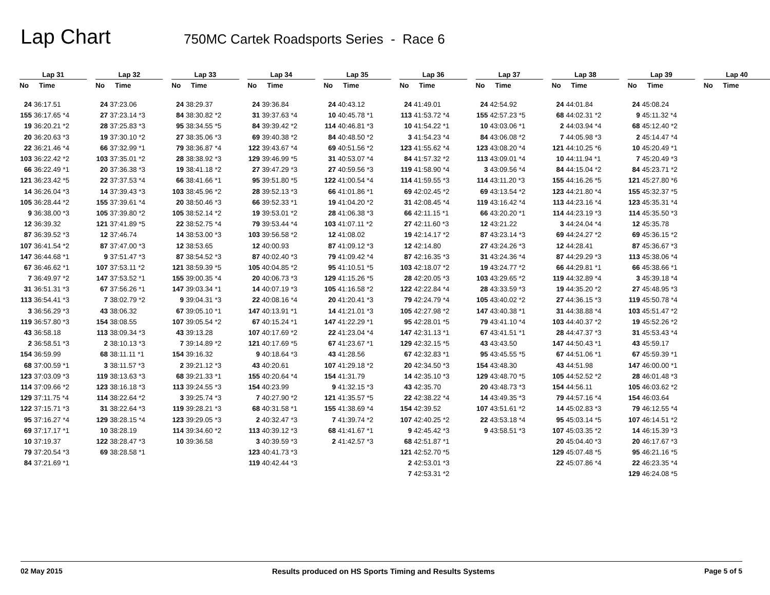Lap Chart
750MC Cartek Roadsports Series - Race 6
| Lap 31 | | | Lap 32 | | | Lap 33 | | | Lap 34 | | | Lap 35 | | | Lap 36 | | | Lap 37 | | | Lap 38 | | | Lap 39 | | | Lap 40 | |
| --- | --- | --- | --- | --- | --- | --- | --- | --- | --- | --- | --- | --- | --- | --- | --- | --- | --- | --- | --- | --- | --- | --- | --- | --- | --- | --- | --- | --- |
| No | Time | | No | Time | | No | Time | | No | Time | | No | Time | | No | Time | | No | Time | | No | Time | | No | Time | | No | Time |
| 24 | 36:17.51 | | 24 | 37:23.06 | | 24 | 38:29.37 | | 24 | 39:36.84 | | 24 | 40:43.12 | | 24 | 41:49.01 | | 24 | 42:54.92 | | 24 | 44:01.84 | | 24 | 45:08.24 | | | |
| 155 | 36:17.65 *4 | | 27 | 37:23.14 *3 | | 84 | 38:30.82 *2 | | 31 | 39:37.63 *4 | | 10 | 40:45.78 *1 | | 113 | 41:53.72 *4 | | 155 | 42:57.23 *5 | | 68 | 44:02.31 *2 | | 9 | 45:11.32 *4 | | | |
| 19 | 36:20.21 *2 | | 28 | 37:25.83 *3 | | 95 | 38:34.55 *5 | | 84 | 39:39.42 *2 | | 114 | 40:46.81 *3 | | 10 | 41:54.22 *1 | | 10 | 43:03.06 *1 | | 2 | 44:03.94 *4 | | 68 | 45:12.40 *2 | | | |
| 20 | 36:20.63 *3 | | 19 | 37:30.10 *2 | | 27 | 38:35.06 *3 | | 69 | 39:40.38 *2 | | 84 | 40:48.50 *2 | | 3 | 41:54.23 *4 | | 84 | 43:06.08 *2 | | 7 | 44:05.98 *3 | | 2 | 45:14.47 *4 | | | |
| 22 | 36:21.46 *4 | | 66 | 37:32.99 *1 | | 79 | 38:36.87 *4 | | 122 | 39:43.67 *4 | | 69 | 40:51.56 *2 | | 123 | 41:55.62 *4 | | 123 | 43:08.20 *4 | | 121 | 44:10.25 *6 | | 10 | 45:20.49 *1 | | | |
| 103 | 36:22.42 *2 | | 103 | 37:35.01 *2 | | 28 | 38:38.92 *3 | | 129 | 39:46.99 *5 | | 31 | 40:53.07 *4 | | 84 | 41:57.32 *2 | | 113 | 43:09.01 *4 | | 10 | 44:11.94 *1 | | 7 | 45:20.49 *3 | | | |
| 66 | 36:22.49 *1 | | 20 | 37:36.38 *3 | | 19 | 38:41.18 *2 | | 27 | 39:47.29 *3 | | 27 | 40:59.56 *3 | | 119 | 41:58.90 *4 | | 3 | 43:09.56 *4 | | 84 | 44:15.04 *2 | | 84 | 45:23.71 *2 | | | |
| 121 | 36:23.42 *5 | | 22 | 37:37.53 *4 | | 66 | 38:41.66 *1 | | 95 | 39:51.80 *5 | | 122 | 41:00.54 *4 | | 114 | 41:59.55 *3 | | 114 | 43:11.20 *3 | | 155 | 44:16.26 *5 | | 121 | 45:27.80 *6 | | | |
| 14 | 36:26.04 *3 | | 14 | 37:39.43 *3 | | 103 | 38:45.96 *2 | | 28 | 39:52.13 *3 | | 66 | 41:01.86 *1 | | 69 | 42:02.45 *2 | | 69 | 43:13.54 *2 | | 123 | 44:21.80 *4 | | 155 | 45:32.37 *5 | | | |
| 105 | 36:28.44 *2 | | 155 | 37:39.61 *4 | | 20 | 38:50.46 *3 | | 66 | 39:52.33 *1 | | 19 | 41:04.20 *2 | | 31 | 42:08.45 *4 | | 119 | 43:16.42 *4 | | 113 | 44:23.16 *4 | | 123 | 45:35.31 *4 | | | |
| 9 | 36:38.00 *3 | | 105 | 37:39.80 *2 | | 105 | 38:52.14 *2 | | 19 | 39:53.01 *2 | | 28 | 41:06.38 *3 | | 66 | 42:11.15 *1 | | 66 | 43:20.20 *1 | | 114 | 44:23.19 *3 | | 114 | 45:35.50 *3 | | | |
| 12 | 36:39.32 | | 121 | 37:41.89 *5 | | 22 | 38:52.75 *4 | | 79 | 39:53.44 *4 | | 103 | 41:07.11 *2 | | 27 | 42:11.60 *3 | | 12 | 43:21.22 | | 3 | 44:24.04 *4 | | 12 | 45:35.78 | | | |
| 87 | 36:39.52 *3 | | 12 | 37:46.74 | | 14 | 38:53.00 *3 | | 103 | 39:56.58 *2 | | 12 | 41:08.02 | | 19 | 42:14.17 *2 | | 87 | 43:23.14 *3 | | 69 | 44:24.27 *2 | | 69 | 45:36.15 *2 | | | |
| 107 | 36:41.54 *2 | | 87 | 37:47.00 *3 | | 12 | 38:53.65 | | 12 | 40:00.93 | | 87 | 41:09.12 *3 | | 12 | 42:14.80 | | 27 | 43:24.26 *3 | | 12 | 44:28.41 | | 87 | 45:36.67 *3 | | | |
| 147 | 36:44.68 *1 | | 9 | 37:51.47 *3 | | 87 | 38:54.52 *3 | | 87 | 40:02.40 *3 | | 79 | 41:09.42 *4 | | 87 | 42:16.35 *3 | | 31 | 43:24.36 *4 | | 87 | 44:29.29 *3 | | 113 | 45:38.06 *4 | | | |
| 67 | 36:46.62 *1 | | 107 | 37:53.11 *2 | | 121 | 38:59.39 *5 | | 105 | 40:04.85 *2 | | 95 | 41:10.51 *5 | | 103 | 42:18.07 *2 | | 19 | 43:24.77 *2 | | 66 | 44:29.81 *1 | | 66 | 45:38.66 *1 | | | |
| 7 | 36:49.97 *2 | | 147 | 37:53.52 *1 | | 155 | 39:00.35 *4 | | 20 | 40:06.73 *3 | | 129 | 41:15.26 *5 | | 28 | 42:20.05 *3 | | 103 | 43:29.65 *2 | | 119 | 44:32.89 *4 | | 3 | 45:39.18 *4 | | | |
| 31 | 36:51.31 *3 | | 67 | 37:56.26 *1 | | 147 | 39:03.34 *1 | | 14 | 40:07.19 *3 | | 105 | 41:16.58 *2 | | 122 | 42:22.84 *4 | | 28 | 43:33.59 *3 | | 19 | 44:35.20 *2 | | 27 | 45:48.95 *3 | | | |
| 113 | 36:54.41 *3 | | 7 | 38:02.79 *2 | | 9 | 39:04.31 *3 | | 22 | 40:08.16 *4 | | 20 | 41:20.41 *3 | | 79 | 42:24.79 *4 | | 105 | 43:40.02 *2 | | 27 | 44:36.15 *3 | | 119 | 45:50.78 *4 | | | |
| 3 | 36:56.29 *3 | | 43 | 38:06.32 | | 67 | 39:05.10 *1 | | 147 | 40:13.91 *1 | | 14 | 41:21.01 *3 | | 105 | 42:27.98 *2 | | 147 | 43:40.38 *1 | | 31 | 44:38.88 *4 | | 103 | 45:51.47 *2 | | | |
| 119 | 36:57.80 *3 | | 154 | 38:08.55 | | 107 | 39:05.54 *2 | | 67 | 40:15.24 *1 | | 147 | 41:22.29 *1 | | 95 | 42:28.01 *5 | | 79 | 43:41.10 *4 | | 103 | 44:40.37 *2 | | 19 | 45:52.26 *2 | | | |
| 43 | 36:58.18 | | 113 | 38:09.34 *3 | | 43 | 39:13.28 | | 107 | 40:17.69 *2 | | 22 | 41:23.04 *4 | | 147 | 42:31.13 *1 | | 67 | 43:41.51 *1 | | 28 | 44:47.37 *3 | | 31 | 45:53.43 *4 | | | |
| 2 | 36:58.51 *3 | | 2 | 38:10.13 *3 | | 7 | 39:14.89 *2 | | 121 | 40:17.69 *5 | | 67 | 41:23.67 *1 | | 129 | 42:32.15 *5 | | 43 | 43:43.50 | | 147 | 44:50.43 *1 | | 43 | 45:59.17 | | | |
| 154 | 36:59.99 | | 68 | 38:11.11 *1 | | 154 | 39:16.32 | | 9 | 40:18.64 *3 | | 43 | 41:28.56 | | 67 | 42:32.83 *1 | | 95 | 43:45.55 *5 | | 67 | 44:51.06 *1 | | 67 | 45:59.39 *1 | | | |
| 68 | 37:00.59 *1 | | 3 | 38:11.57 *3 | | 2 | 39:21.12 *3 | | 43 | 40:20.61 | | 107 | 41:29.18 *2 | | 20 | 42:34.50 *3 | | 154 | 43:48.30 | | 43 | 44:51.98 | | 147 | 46:00.00 *1 | | | |
| 123 | 37:03.09 *3 | | 119 | 38:13.63 *3 | | 68 | 39:21.33 *1 | | 155 | 40:20.64 *4 | | 154 | 41:31.79 | | 14 | 42:35.10 *3 | | 129 | 43:48.70 *5 | | 105 | 44:52.52 *2 | | 28 | 46:01.48 *3 | | | |
| 114 | 37:09.66 *2 | | 123 | 38:16.18 *3 | | 113 | 39:24.55 *3 | | 154 | 40:23.99 | | 9 | 41:32.15 *3 | | 43 | 42:35.70 | | 20 | 43:48.73 *3 | | 154 | 44:56.11 | | 105 | 46:03.62 *2 | | | |
| 129 | 37:11.75 *4 | | 114 | 38:22.64 *2 | | 3 | 39:25.74 *3 | | 7 | 40:27.90 *2 | | 121 | 41:35.57 *5 | | 22 | 42:38.22 *4 | | 14 | 43:49.35 *3 | | 79 | 44:57.16 *4 | | 154 | 46:03.64 | | | |
| 122 | 37:15.71 *3 | | 31 | 38:22.64 *3 | | 119 | 39:28.21 *3 | | 68 | 40:31.58 *1 | | 155 | 41:38.69 *4 | | 154 | 42:39.52 | | 107 | 43:51.61 *2 | | 14 | 45:02.83 *3 | | 79 | 46:12.55 *4 | | | |
| 95 | 37:16.27 *4 | | 129 | 38:28.15 *4 | | 123 | 39:29.05 *3 | | 2 | 40:32.47 *3 | | 7 | 41:39.74 *2 | | 107 | 42:40.25 *2 | | 22 | 43:53.18 *4 | | 95 | 45:03.14 *5 | | 107 | 46:14.51 *2 | | | |
| 69 | 37:17.17 *1 | | 10 | 38:28.19 | | 114 | 39:34.60 *2 | | 113 | 40:39.12 *3 | | 68 | 41:41.67 *1 | | 9 | 42:45.42 *3 | | 9 | 43:58.51 *3 | | 107 | 45:03.35 *2 | | 14 | 46:15.39 *3 | | | |
| 10 | 37:19.37 | | 122 | 38:28.47 *3 | | 10 | 39:36.58 | | 3 | 40:39.59 *3 | | 2 | 41:42.57 *3 | | 68 | 42:51.87 *1 | | | | | 20 | 45:04.40 *3 | | 20 | 46:17.67 *3 | | | |
| 79 | 37:20.54 *3 | | 69 | 38:28.58 *1 | | | | | 123 | 40:41.73 *3 | | | | | 121 | 42:52.70 *5 | | | | | 129 | 45:07.48 *5 | | 95 | 46:21.16 *5 | | | |
| 84 | 37:21.69 *1 | | | | | | | | 119 | 40:42.44 *3 | | | | | 2 | 42:53.01 *3 | | | | | 22 | 45:07.86 *4 | | 22 | 46:23.35 *4 | | | |
| | | | | | | | | | | | | | | | 7 | 42:53.31 *2 | | | | | | | | 129 | 46:24.08 *5 | | | |
02 May 2015 Results produced on HS Sports Timing and Results Systems Page 5 of 5